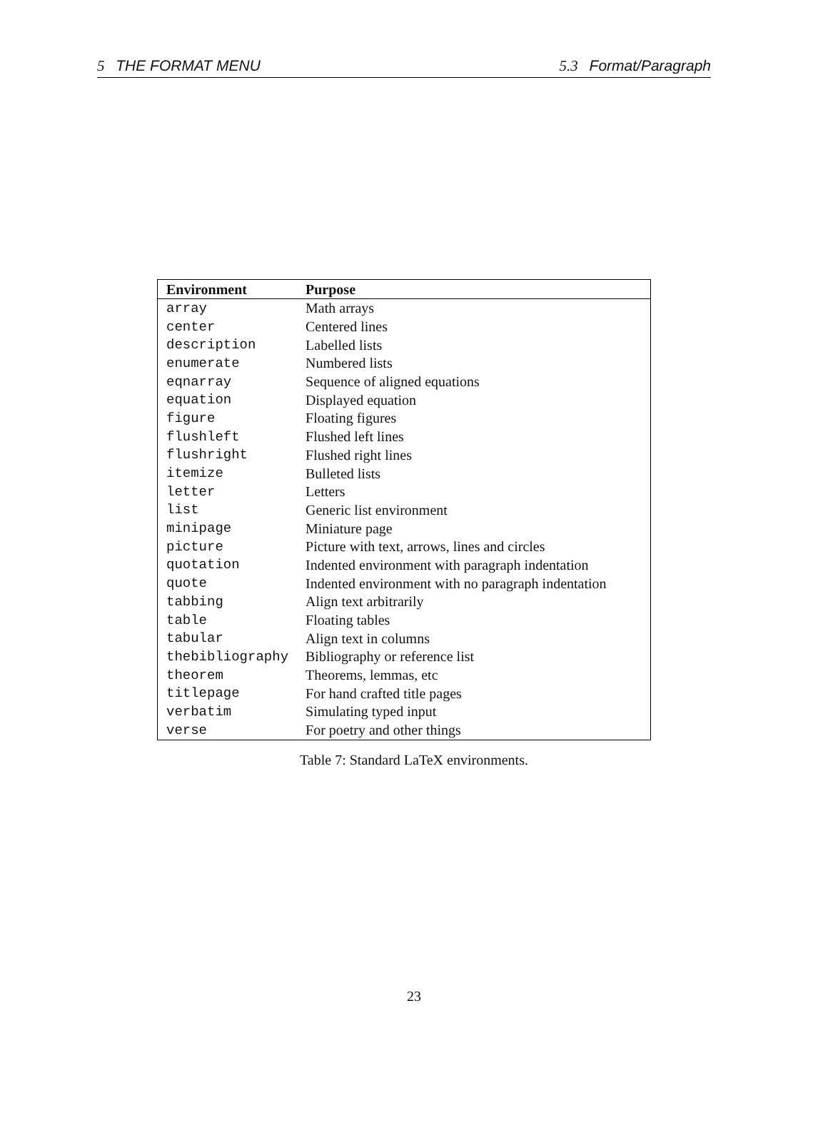5 THE FORMAT MENU 5.3 Format/Paragraph
| Environment | Purpose |
| --- | --- |
| array | Math arrays |
| center | Centered lines |
| description | Labelled lists |
| enumerate | Numbered lists |
| eqnarray | Sequence of aligned equations |
| equation | Displayed equation |
| figure | Floating figures |
| flushleft | Flushed left lines |
| flushright | Flushed right lines |
| itemize | Bulleted lists |
| letter | Letters |
| list | Generic list environment |
| minipage | Miniature page |
| picture | Picture with text, arrows, lines and circles |
| quotation | Indented environment with paragraph indentation |
| quote | Indented environment with no paragraph indentation |
| tabbing | Align text arbitrarily |
| table | Floating tables |
| tabular | Align text in columns |
| thebibliography | Bibliography or reference list |
| theorem | Theorems, lemmas, etc |
| titlepage | For hand crafted title pages |
| verbatim | Simulating typed input |
| verse | For poetry and other things |
Table 7: Standard LaTeX environments.
23